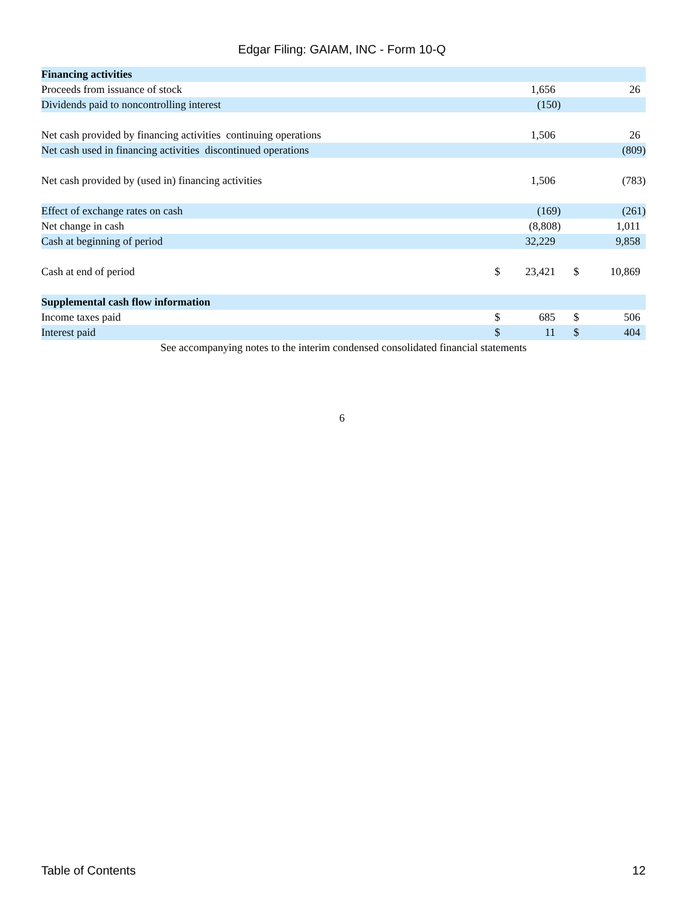Edgar Filing: GAIAM, INC - Form 10-Q
| Financing activities | | | | |
| Proceeds from issuance of stock | | 1,656 | | 26 |
| Dividends paid to noncontrolling interest | | (150) | | |
| Net cash provided by financing activities continuing operations | | 1,506 | | 26 |
| Net cash used in financing activities discontinued operations | | | | (809) |
| Net cash provided by (used in) financing activities | | 1,506 | | (783) |
| Effect of exchange rates on cash | | (169) | | (261) |
| Net change in cash | | (8,808) | | 1,011 |
| Cash at beginning of period | | 32,229 | | 9,858 |
| Cash at end of period | $ | 23,421 | $ | 10,869 |
| Supplemental cash flow information | | | | |
| Income taxes paid | $ | 685 | $ | 506 |
| Interest paid | $ | 11 | $ | 404 |
See accompanying notes to the interim condensed consolidated financial statements
6
Table of Contents 12